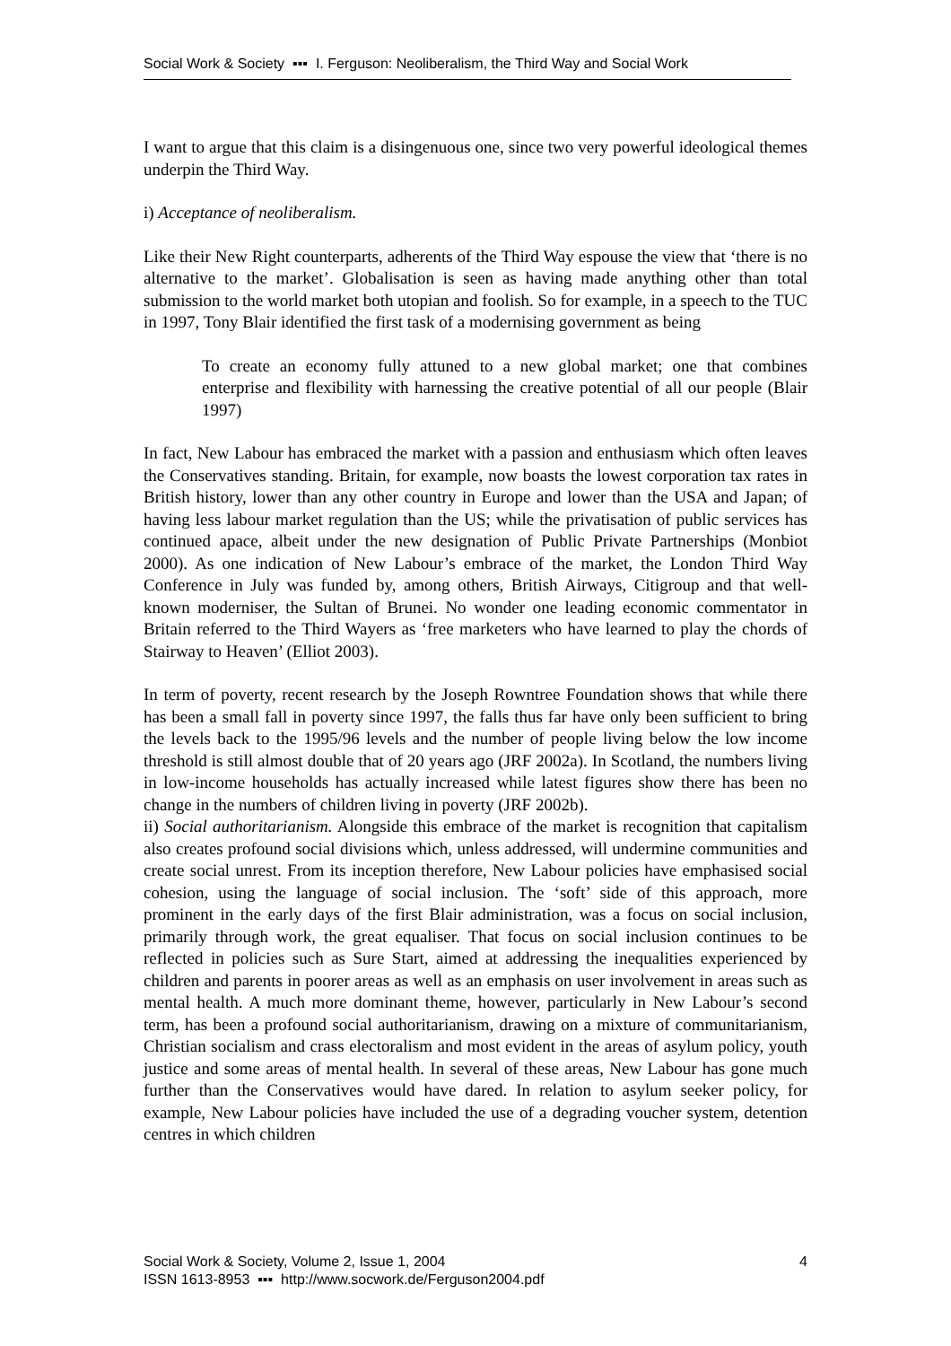Social Work & Society ▪▪▪ I. Ferguson: Neoliberalism, the Third Way and Social Work
I want to argue that this claim is a disingenuous one, since two very powerful ideological themes underpin the Third Way.
i) Acceptance of neoliberalism.
Like their New Right counterparts, adherents of the Third Way espouse the view that ‘there is no alternative to the market’. Globalisation is seen as having made anything other than total submission to the world market both utopian and foolish. So for example, in a speech to the TUC in 1997, Tony Blair identified the first task of a modernising government as being
To create an economy fully attuned to a new global market; one that combines enterprise and flexibility with harnessing the creative potential of all our people (Blair 1997)
In fact, New Labour has embraced the market with a passion and enthusiasm which often leaves the Conservatives standing. Britain, for example, now boasts the lowest corporation tax rates in British history, lower than any other country in Europe and lower than the USA and Japan; of having less labour market regulation than the US; while the privatisation of public services has continued apace, albeit under the new designation of Public Private Partnerships (Monbiot 2000). As one indication of New Labour’s embrace of the market, the London Third Way Conference in July was funded by, among others, British Airways, Citigroup and that well-known moderniser, the Sultan of Brunei. No wonder one leading economic commentator in Britain referred to the Third Wayers as ‘free marketers who have learned to play the chords of Stairway to Heaven’ (Elliot 2003).
In term of poverty, recent research by the Joseph Rowntree Foundation shows that while there has been a small fall in poverty since 1997, the falls thus far have only been sufficient to bring the levels back to the 1995/96 levels and the number of people living below the low income threshold is still almost double that of 20 years ago (JRF 2002a). In Scotland, the numbers living in low-income households has actually increased while latest figures show there has been no change in the numbers of children living in poverty (JRF 2002b).
ii) Social authoritarianism. Alongside this embrace of the market is recognition that capitalism also creates profound social divisions which, unless addressed, will undermine communities and create social unrest. From its inception therefore, New Labour policies have emphasised social cohesion, using the language of social inclusion. The ‘soft’ side of this approach, more prominent in the early days of the first Blair administration, was a focus on social inclusion, primarily through work, the great equaliser. That focus on social inclusion continues to be reflected in policies such as Sure Start, aimed at addressing the inequalities experienced by children and parents in poorer areas as well as an emphasis on user involvement in areas such as mental health. A much more dominant theme, however, particularly in New Labour’s second term, has been a profound social authoritarianism, drawing on a mixture of communitarianism, Christian socialism and crass electoralism and most evident in the areas of asylum policy, youth justice and some areas of mental health. In several of these areas, New Labour has gone much further than the Conservatives would have dared. In relation to asylum seeker policy, for example, New Labour policies have included the use of a degrading voucher system, detention centres in which children
Social Work & Society, Volume 2, Issue 1, 2004
ISSN 1613-8953 ▪▪▪ http://www.socwork.de/Ferguson2004.pdf
4